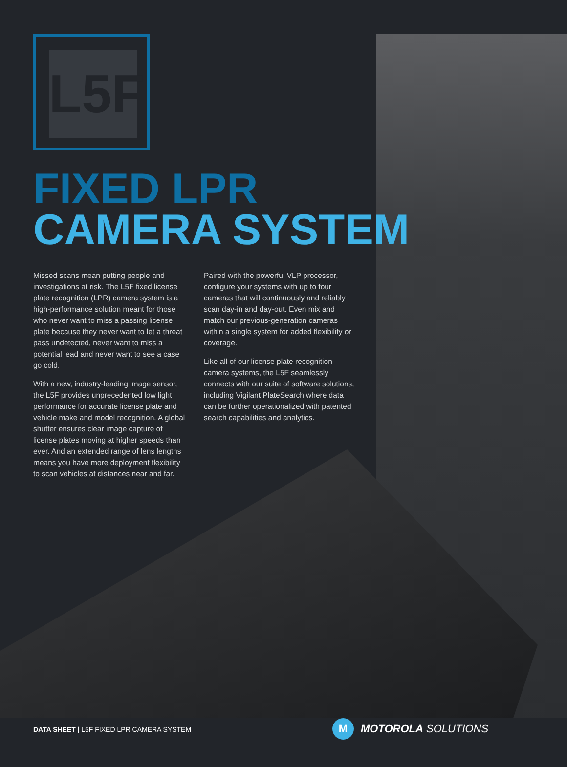L5F
FIXED LPR
CAMERA SYSTEM
Missed scans mean putting people and investigations at risk. The L5F fixed license plate recognition (LPR) camera system is a high-performance solution meant for those who never want to miss a passing license plate because they never want to let a threat pass undetected, never want to miss a potential lead and never want to see a case go cold.
With a new, industry-leading image sensor, the L5F provides unprecedented low light performance for accurate license plate and vehicle make and model recognition. A global shutter ensures clear image capture of license plates moving at higher speeds than ever. And an extended range of lens lengths means you have more deployment flexibility to scan vehicles at distances near and far.
Paired with the powerful VLP processor, configure your systems with up to four cameras that will continuously and reliably scan day-in and day-out. Even mix and match our previous-generation cameras within a single system for added flexibility or coverage.
Like all of our license plate recognition camera systems, the L5F seamlessly connects with our suite of software solutions, including Vigilant PlateSearch where data can be further operationalized with patented search capabilities and analytics.
DATA SHEET | L5F FIXED LPR CAMERA SYSTEM
M MOTOROLA SOLUTIONS